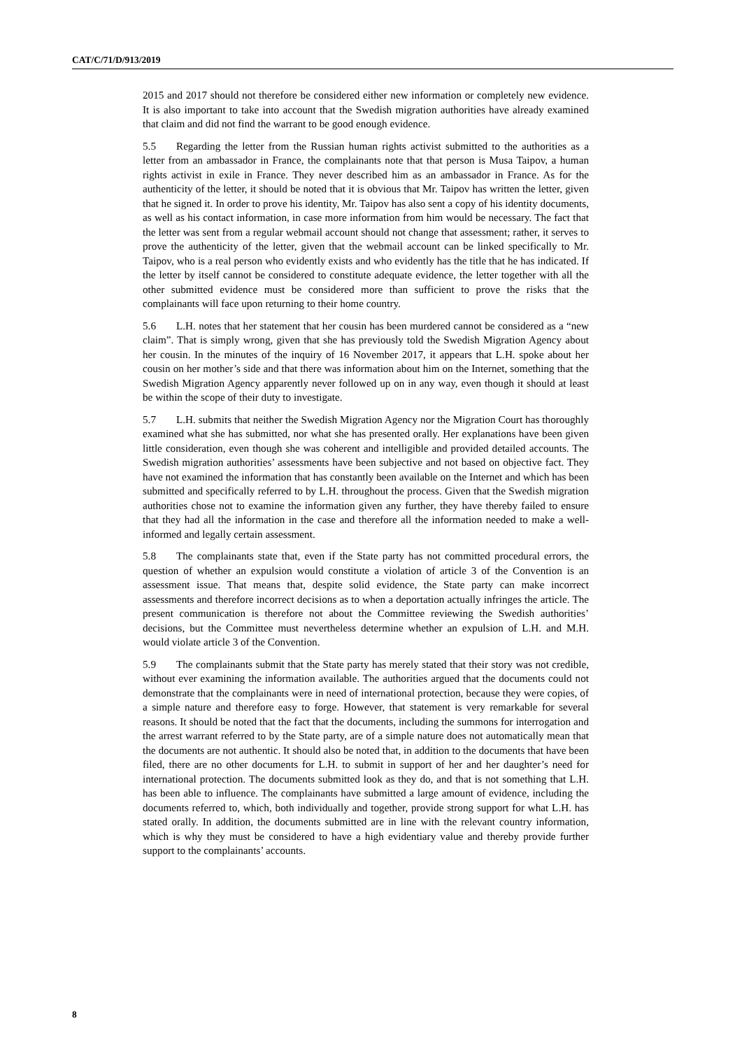CAT/C/71/D/913/2019
2015 and 2017 should not therefore be considered either new information or completely new evidence. It is also important to take into account that the Swedish migration authorities have already examined that claim and did not find the warrant to be good enough evidence.
5.5 Regarding the letter from the Russian human rights activist submitted to the authorities as a letter from an ambassador in France, the complainants note that that person is Musa Taipov, a human rights activist in exile in France. They never described him as an ambassador in France. As for the authenticity of the letter, it should be noted that it is obvious that Mr. Taipov has written the letter, given that he signed it. In order to prove his identity, Mr. Taipov has also sent a copy of his identity documents, as well as his contact information, in case more information from him would be necessary. The fact that the letter was sent from a regular webmail account should not change that assessment; rather, it serves to prove the authenticity of the letter, given that the webmail account can be linked specifically to Mr. Taipov, who is a real person who evidently exists and who evidently has the title that he has indicated. If the letter by itself cannot be considered to constitute adequate evidence, the letter together with all the other submitted evidence must be considered more than sufficient to prove the risks that the complainants will face upon returning to their home country.
5.6 L.H. notes that her statement that her cousin has been murdered cannot be considered as a “new claim”. That is simply wrong, given that she has previously told the Swedish Migration Agency about her cousin. In the minutes of the inquiry of 16 November 2017, it appears that L.H. spoke about her cousin on her mother’s side and that there was information about him on the Internet, something that the Swedish Migration Agency apparently never followed up on in any way, even though it should at least be within the scope of their duty to investigate.
5.7 L.H. submits that neither the Swedish Migration Agency nor the Migration Court has thoroughly examined what she has submitted, nor what she has presented orally. Her explanations have been given little consideration, even though she was coherent and intelligible and provided detailed accounts. The Swedish migration authorities’ assessments have been subjective and not based on objective fact. They have not examined the information that has constantly been available on the Internet and which has been submitted and specifically referred to by L.H. throughout the process. Given that the Swedish migration authorities chose not to examine the information given any further, they have thereby failed to ensure that they had all the information in the case and therefore all the information needed to make a well-informed and legally certain assessment.
5.8 The complainants state that, even if the State party has not committed procedural errors, the question of whether an expulsion would constitute a violation of article 3 of the Convention is an assessment issue. That means that, despite solid evidence, the State party can make incorrect assessments and therefore incorrect decisions as to when a deportation actually infringes the article. The present communication is therefore not about the Committee reviewing the Swedish authorities’ decisions, but the Committee must nevertheless determine whether an expulsion of L.H. and M.H. would violate article 3 of the Convention.
5.9 The complainants submit that the State party has merely stated that their story was not credible, without ever examining the information available. The authorities argued that the documents could not demonstrate that the complainants were in need of international protection, because they were copies, of a simple nature and therefore easy to forge. However, that statement is very remarkable for several reasons. It should be noted that the fact that the documents, including the summons for interrogation and the arrest warrant referred to by the State party, are of a simple nature does not automatically mean that the documents are not authentic. It should also be noted that, in addition to the documents that have been filed, there are no other documents for L.H. to submit in support of her and her daughter’s need for international protection. The documents submitted look as they do, and that is not something that L.H. has been able to influence. The complainants have submitted a large amount of evidence, including the documents referred to, which, both individually and together, provide strong support for what L.H. has stated orally. In addition, the documents submitted are in line with the relevant country information, which is why they must be considered to have a high evidentiary value and thereby provide further support to the complainants’ accounts.
8